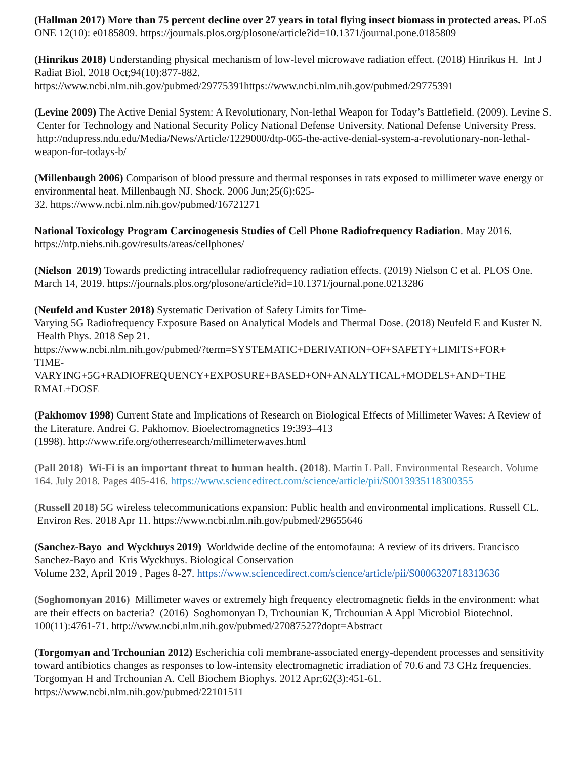(Hallman 2017) More than 75 percent decline over 27 years in total flying insect biomass in protected areas. PLoS ONE 12(10): e0185809. https://journals.plos.org/plosone/article?id=10.1371/journal.pone.0185809
(Hinrikus 2018) Understanding physical mechanism of low-level microwave radiation effect. (2018) Hinrikus H. Int J Radiat Biol. 2018 Oct;94(10):877-882.
https://www.ncbi.nlm.nih.gov/pubmed/29775391https://www.ncbi.nlm.nih.gov/pubmed/29775391
(Levine 2009) The Active Denial System: A Revolutionary, Non-lethal Weapon for Today’s Battlefield. (2009). Levine S. Center for Technology and National Security Policy National Defense University. National Defense University Press. http://ndupress.ndu.edu/Media/News/Article/1229000/dtp-065-the-active-denial-system-a-revolutionary-non-lethal-weapon-for-todays-b/
(Millenbaugh 2006) Comparison of blood pressure and thermal responses in rats exposed to millimeter wave energy or environmental heat. Millenbaugh NJ. Shock. 2006 Jun;25(6):625-
32. https://www.ncbi.nlm.nih.gov/pubmed/16721271
National Toxicology Program Carcinogenesis Studies of Cell Phone Radiofrequency Radiation. May 2016. https://ntp.niehs.nih.gov/results/areas/cellphones/
(Nielson 2019) Towards predicting intracellular radiofrequency radiation effects. (2019) Nielson C et al. PLOS One. March 14, 2019. https://journals.plos.org/plosone/article?id=10.1371/journal.pone.0213286
(Neufeld and Kuster 2018) Systematic Derivation of Safety Limits for Time-
Varying 5G Radiofrequency Exposure Based on Analytical Models and Thermal Dose. (2018) Neufeld E and Kuster N. Health Phys. 2018 Sep 21.
https://www.ncbi.nlm.nih.gov/pubmed/?term=SYSTEMATIC+DERIVATION+OF+SAFETY+LIMITS+FOR+
TIME-
VARYING+5G+RADIOFREQUENCY+EXPOSURE+BASED+ON+ANALYTICAL+MODELS+AND+THE
RMAL+DOSE
(Pakhomov 1998) Current State and Implications of Research on Biological Effects of Millimeter Waves: A Review of the Literature. Andrei G. Pakhomov. Bioelectromagnetics 19:393–413
(1998). http://www.rife.org/otherresearch/millimeterwaves.html
(Pall 2018) Wi-Fi is an important threat to human health. (2018). Martin L Pall. Environmental Research. Volume 164. July 2018. Pages 405-416. https://www.sciencedirect.com/science/article/pii/S0013935118300355
(Russell 2018) 5G wireless telecommunications expansion: Public health and environmental implications. Russell CL. Environ Res. 2018 Apr 11. https://www.ncbi.nlm.nih.gov/pubmed/29655646
(Sanchez-Bayo and Wyckhuys 2019) Worldwide decline of the entomofauna: A review of its drivers. Francisco Sanchez-Bayo and Kris Wyckhuys. Biological Conservation
Volume 232, April 2019 , Pages 8-27. https://www.sciencedirect.com/science/article/pii/S0006320718313636
(Soghomonyan 2016) Millimeter waves or extremely high frequency electromagnetic fields in the environment: what are their effects on bacteria? (2016) Soghomonyan D, Trchounian K, Trchounian A Appl Microbiol Biotechnol. 100(11):4761-71. http://www.ncbi.nlm.nih.gov/pubmed/27087527?dopt=Abstract
(Torgomyan and Trchounian 2012) Escherichia coli membrane-associated energy-dependent processes and sensitivity toward antibiotics changes as responses to low-intensity electromagnetic irradiation of 70.6 and 73 GHz frequencies. Torgomyan H and Trchounian A. Cell Biochem Biophys. 2012 Apr;62(3):451-61.
https://www.ncbi.nlm.nih.gov/pubmed/22101511